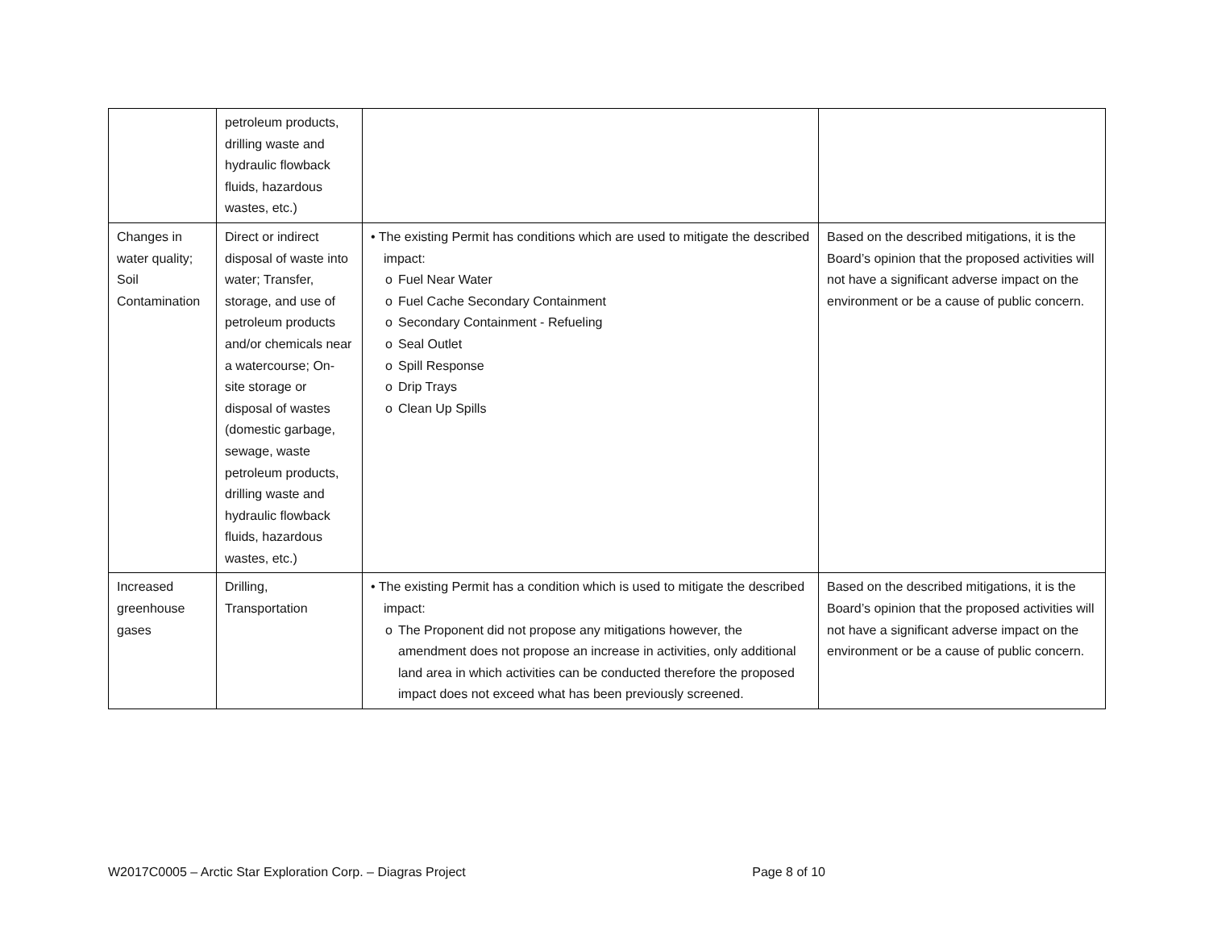| | petroleum products, drilling waste and hydraulic flowback fluids, hazardous wastes, etc.) | | |
| Changes in water quality; Soil Contamination | Direct or indirect disposal of waste into water; Transfer, storage, and use of petroleum products and/or chemicals near a watercourse; On-site storage or disposal of wastes (domestic garbage, sewage, waste petroleum products, drilling waste and hydraulic flowback fluids, hazardous wastes, etc.) | • The existing Permit has conditions which are used to mitigate the described impact: o Fuel Near Water o Fuel Cache Secondary Containment o Secondary Containment - Refueling o Seal Outlet o Spill Response o Drip Trays o Clean Up Spills | Based on the described mitigations, it is the Board’s opinion that the proposed activities will not have a significant adverse impact on the environment or be a cause of public concern. |
| Increased greenhouse gases | Drilling, Transportation | • The existing Permit has a condition which is used to mitigate the described impact: o The Proponent did not propose any mitigations however, the amendment does not propose an increase in activities, only additional land area in which activities can be conducted therefore the proposed impact does not exceed what has been previously screened. | Based on the described mitigations, it is the Board’s opinion that the proposed activities will not have a significant adverse impact on the environment or be a cause of public concern. |
W2017C0005 – Arctic Star Exploration Corp. – Diagras Project Page 8 of 10